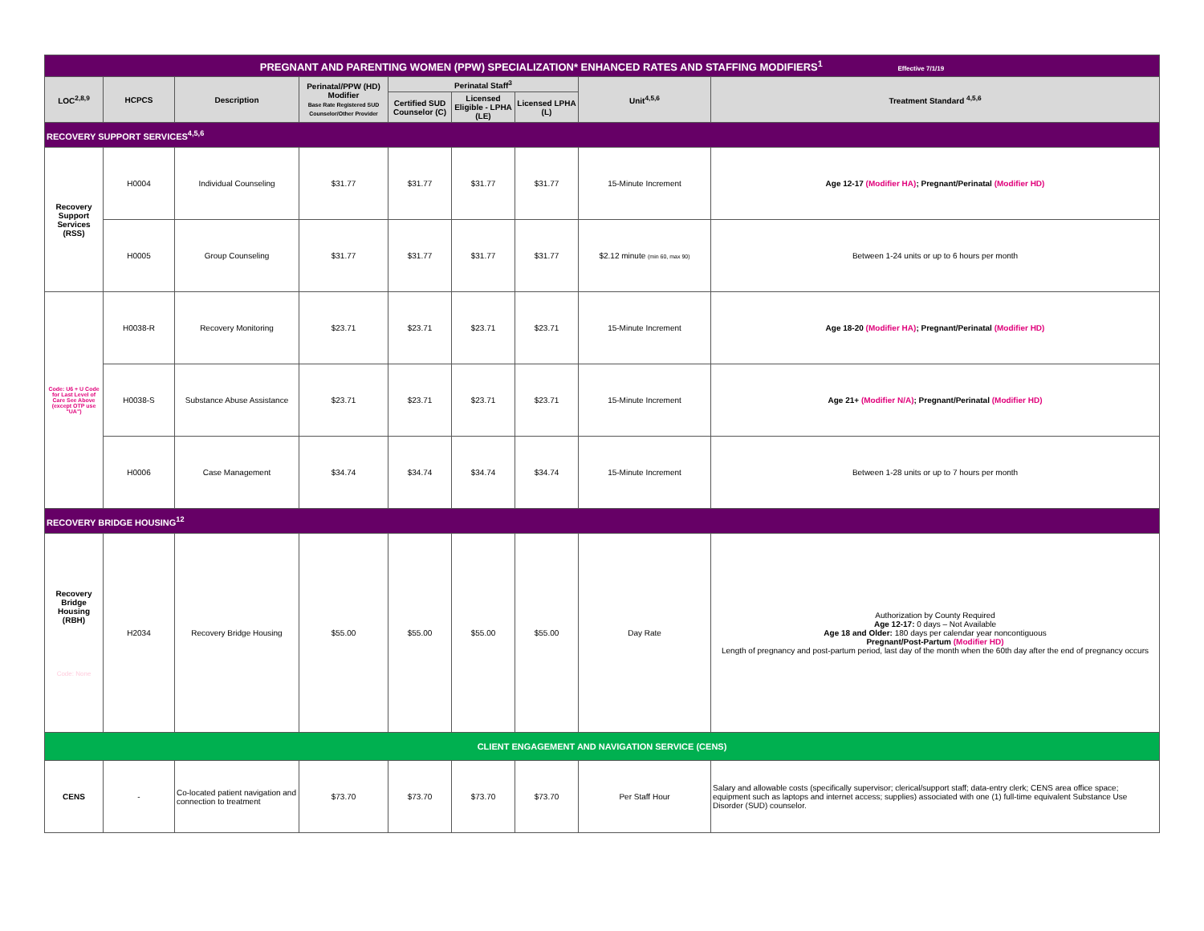| PREGNANT AND PARENTING WOMEN (PPW) SPECIALIZATION* ENHANCED RATES AND STAFFING MODIFIERS<sup>1</sup> Effective 7/1/19 | | | | | | | | |
| LOC<sup>2,8,9</sup> | HCPCS | Description | Perinatal/PPW (HD) Modifier Base Rate Registered SUD Counselor/Other Provider | Perinatal Staff<sup>3</sup> | | | Unit<sup>4,5,6</sup> | Treatment Standard <sup>4,5,6</sup> |
| | | | | Certified SUD Counselor (C) | Licensed Eligible - LPHA (LE) | Licensed LPHA (L) | | |
| RECOVERY SUPPORT SERVICES<sup>4,5,6</sup> | | | | | | | | |
| Recovery Support Services (RSS) | H0004 | Individual Counseling | $31.77 | $31.77 | $31.77 | $31.77 | 15-Minute Increment | Age 12-17 (Modifier HA) ; Pregnant/Perinatal (Modifier HD) |
| | H0005 | Group Counseling | $31.77 | $31.77 | $31.77 | $31.77 | $2.12 minute (min 60, max 90) | Between 1-24 units or up to 6 hours per month |
| Code: U6 + U Code for Last Level of Care See Above (except OTP use "UA") | H0038-R | Recovery Monitoring | $23.71 | $23.71 | $23.71 | $23.71 | 15-Minute Increment | Age 18-20 (Modifier HA) ; Pregnant/Perinatal (Modifier HD) |
| | H0038-S | Substance Abuse Assistance | $23.71 | $23.71 | $23.71 | $23.71 | 15-Minute Increment | Age 21+ (Modifier N/A) ; Pregnant/Perinatal (Modifier HD) |
| | H0006 | Case Management | $34.74 | $34.74 | $34.74 | $34.74 | 15-Minute Increment | Between 1-28 units or up to 7 hours per month |
| RECOVERY BRIDGE HOUSING<sup>12</sup> | | | | | | | | |
| Recovery Bridge Housing (RBH) Code: None | H2034 | Recovery Bridge Housing | $55.00 | $55.00 | $55.00 | $55.00 | Day Rate | Authorization by County Required Age 12-17: 0 days – Not Available Age 18 and Older: 180 days per calendar year noncontiguous Pregnant/Post-Partum (Modifier HD) Length of pregnancy and post-partum period, last day of the month when the 60th day after the end of pregnancy occurs |
| CLIENT ENGAGEMENT AND NAVIGATION SERVICE (CENS) | | | | | | | | |
| CENS | - | Co-located patient navigation and connection to treatment | $73.70 | $73.70 | $73.70 | $73.70 | Per Staff Hour | Salary and allowable costs (specifically supervisor; clerical/support staff; data-entry clerk; CENS area office space; equipment such as laptops and internet access; supplies) associated with one (1) full-time equivalent Substance Use Disorder (SUD) counselor. |